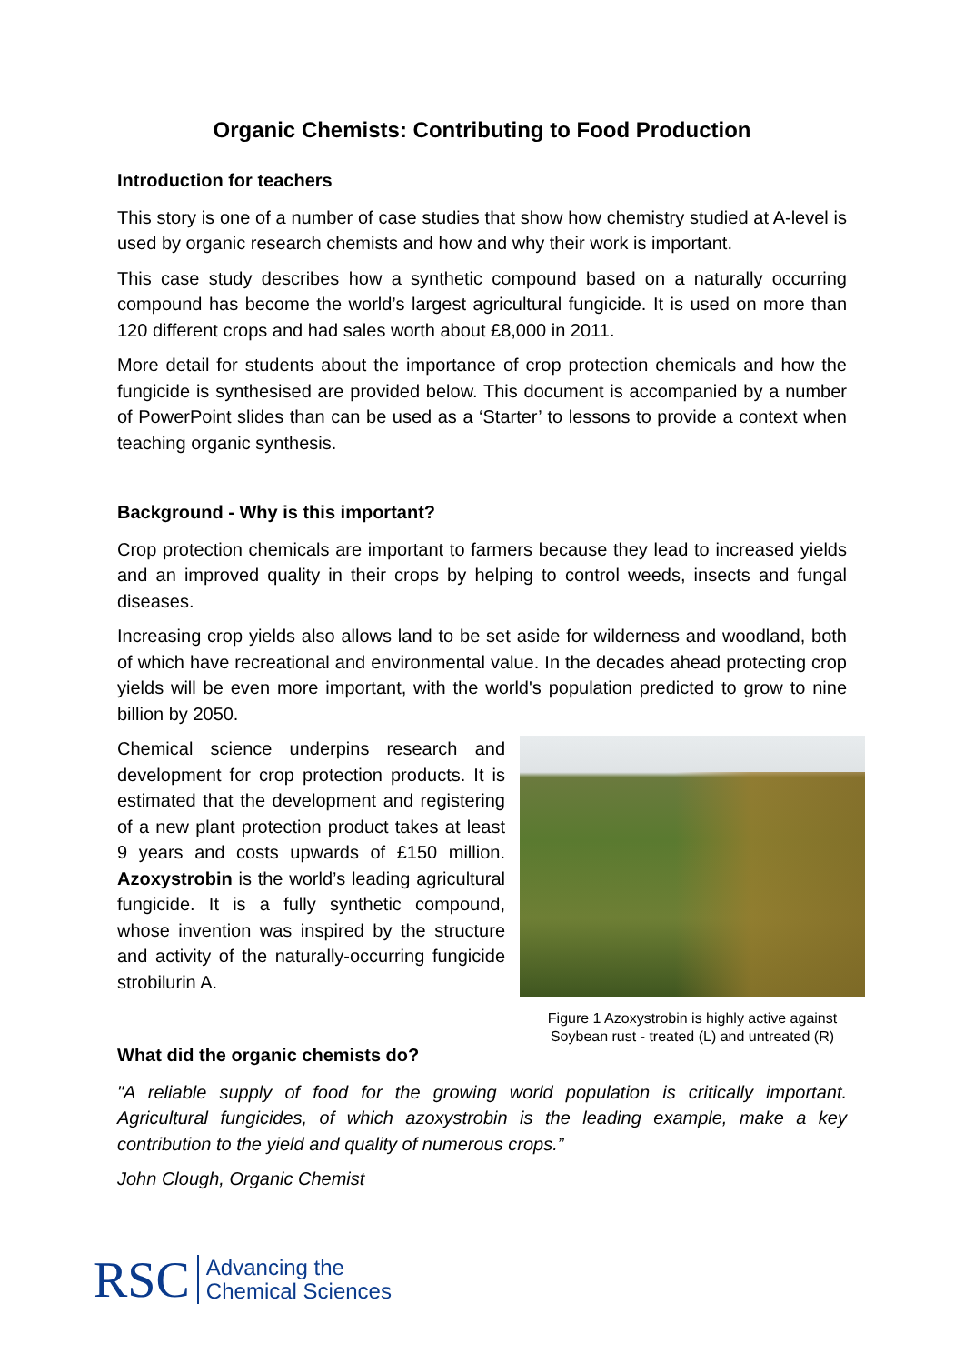Organic Chemists: Contributing to Food Production
Introduction for teachers
This story is one of a number of case studies that show how chemistry studied at A-level is used by organic research chemists and how and why their work is important.
This case study describes how a synthetic compound based on a naturally occurring compound has become the world’s largest agricultural fungicide. It is used on more than 120 different crops and had sales worth about £8,000 in 2011.
More detail for students about the importance of crop protection chemicals and how the fungicide is synthesised are provided below. This document is accompanied by a number of PowerPoint slides than can be used as a ‘Starter’ to lessons to provide a context when teaching organic synthesis.
Background - Why is this important?
Crop protection chemicals are important to farmers because they lead to increased yields and an improved quality in their crops by helping to control weeds, insects and fungal diseases.
Increasing crop yields also allows land to be set aside for wilderness and woodland, both of which have recreational and environmental value. In the decades ahead protecting crop yields will be even more important, with the world's population predicted to grow to nine billion by 2050.
Chemical science underpins research and development for crop protection products. It is estimated that the development and registering of a new plant protection product takes at least 9 years and costs upwards of £150 million. Azoxystrobin is the world’s leading agricultural fungicide. It is a fully synthetic compound, whose invention was inspired by the structure and activity of the naturally-occurring fungicide strobilurin A.
What did the organic chemists do?
Figure 1 Azoxystrobin is highly active against Soybean rust - treated (L) and untreated (R)
"A reliable supply of food for the growing world population is critically important. Agricultural fungicides, of which azoxystrobin is the leading example, make a key contribution to the yield and quality of numerous crops.”
John Clough, Organic Chemist
RSC Advancing the
Chemical Sciences